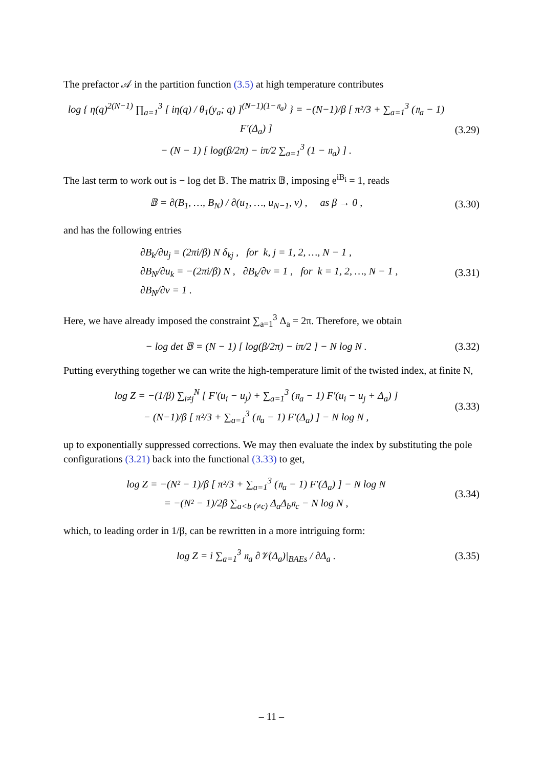The prefactor 𝒜 in the partition function (3.5) at high temperature contributes
log { η(q)<sup>2(N−1)</sup> ∏<sub>a=1</sub><sup>3</sup> [ iη(q) / θ<sub>1</sub>(y<sub>a</sub>; q) ]<sup>(N−1)(1−𝔫<sub>a</sub>)</sup> } = −(N−1)/β [ π²/3 + ∑<sub>a=1</sub><sup>3</sup> (𝔫<sub>a</sub> − 1) F′(Δ<sub>a</sub>) ]
− (N − 1) [ log(β/2π) − iπ/2 ∑<sub>a=1</sub><sup>3</sup> (1 − 𝔫<sub>a</sub>) ] .
(3.29)
The last term to work out is − log det 𝔹. The matrix 𝔹, imposing e<sup>iB<sub>i</sub></sup> = 1, reads
𝔹 = ∂(B<sub>1</sub>, …, B<sub>N</sub>) / ∂(u<sub>1</sub>, …, u<sub>N−1</sub>, v) , as β → 0 ,
(3.30)
and has the following entries
∂B<sub>k</sub>/∂u<sub>j</sub> = (2πi/β) N δ<sub>kj</sub> , for k, j = 1, 2, …, N − 1 ,
∂B<sub>N</sub>/∂u<sub>k</sub> = −(2πi/β) N , ∂B<sub>k</sub>/∂v = 1 , for k = 1, 2, …, N − 1 ,
∂B<sub>N</sub>/∂v = 1 .
(3.31)
Here, we have already imposed the constraint ∑<sub>a=1</sub><sup>3</sup> Δ<sub>a</sub> = 2π. Therefore, we obtain
− log det 𝔹 = (N − 1) [ log(β/2π) − iπ/2 ] − N log N .
(3.32)
Putting everything together we can write the high-temperature limit of the twisted index, at finite N,
log Z = −(1/β) ∑<sub>i≠j</sub><sup>N</sup> [ F′(u<sub>i</sub> − u<sub>j</sub>) + ∑<sub>a=1</sub><sup>3</sup> (𝔫<sub>a</sub> − 1) F′(u<sub>i</sub> − u<sub>j</sub> + Δ<sub>a</sub>) ]
− (N−1)/β [ π²/3 + ∑<sub>a=1</sub><sup>3</sup> (𝔫<sub>a</sub> − 1) F′(Δ<sub>a</sub>) ] − N log N ,
(3.33)
up to exponentially suppressed corrections. We may then evaluate the index by substituting the pole configurations (3.21) back into the functional (3.33) to get,
log Z = −(N² − 1)/β [ π²/3 + ∑<sub>a=1</sub><sup>3</sup> (𝔫<sub>a</sub> − 1) F′(Δ<sub>a</sub>) ] − N log N
= −(N² − 1)/2β ∑<sub>a<b (≠c)</sub> Δ<sub>a</sub>Δ<sub>b</sub>𝔫<sub>c</sub> − N log N ,
(3.34)
which, to leading order in 1/β, can be rewritten in a more intriguing form:
log Z = i ∑<sub>a=1</sub><sup>3</sup> 𝔫<sub>a</sub> ∂𝒱(Δ<sub>a</sub>)|<sub>BAEs</sub> / ∂Δ<sub>a</sub> .
(3.35)
– 11 –